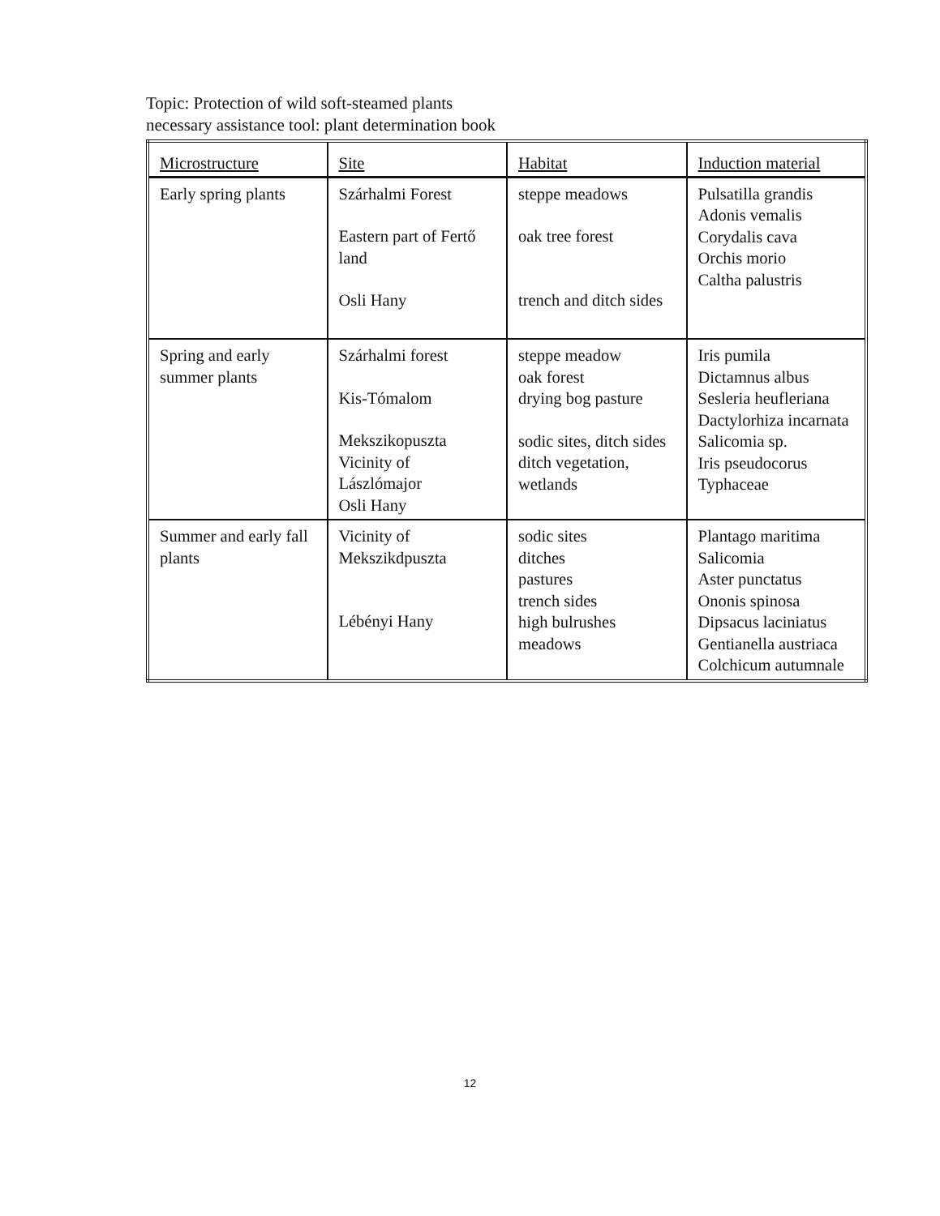Topic: Protection of wild soft-steamed plants
necessary assistance tool: plant determination book
| Microstructure | Site | Habitat | Induction material |
| Early spring plants | Szárhalmi Forest Eastern part of Fertő land Osli Hany | steppe meadows oak tree forest trench and ditch sides | Pulsatilla grandis Adonis vemalis Corydalis cava Orchis morio Caltha palustris |
| Spring and early summer plants | Szárhalmi forest Kis-Tómalom Mekszikopuszta Vicinity of Lászlómajor Osli Hany | steppe meadow oak forest drying bog pasture sodic sites, ditch sides ditch vegetation, wetlands | Iris pumila Dictamnus albus Sesleria heufleriana Dactylorhiza incarnata Salicomia sp. Iris pseudocorus Typhaceae |
| Summer and early fall plants | Vicinity of Mekszikdpuszta Lébényi Hany | sodic sites ditches pastures trench sides high bulrushes meadows | Plantago maritima Salicomia Aster punctatus Ononis spinosa Dipsacus laciniatus Gentianella austriaca Colchicum autumnale |
12